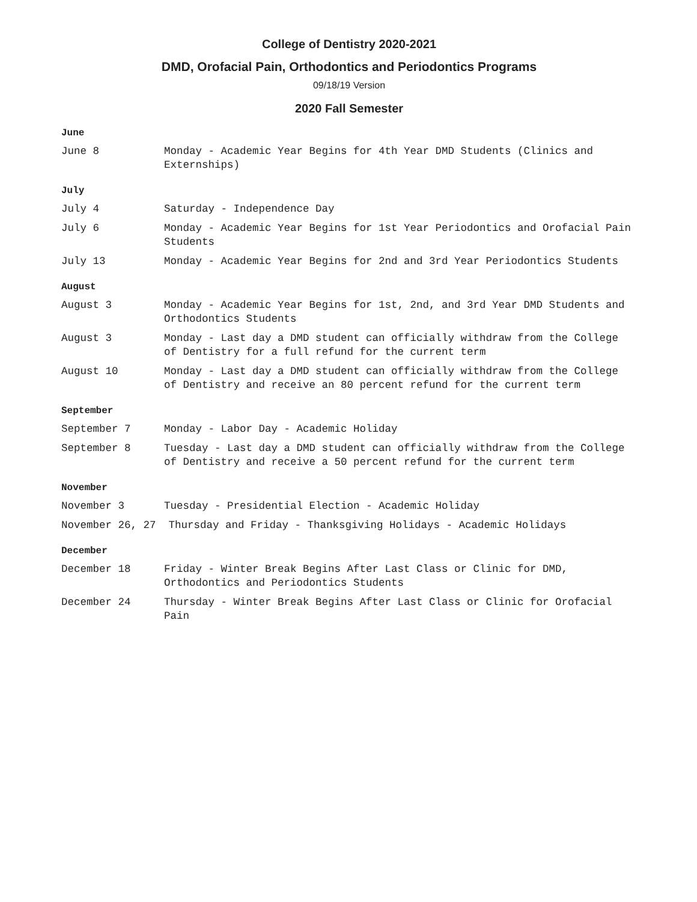College of Dentistry 2020-2021
DMD, Orofacial Pain, Orthodontics and Periodontics Programs
09/18/19 Version
2020 Fall Semester
June
June 8 Monday - Academic Year Begins for 4th Year DMD Students (Clinics and Externships)
July
July 4 Saturday - Independence Day
July 6 Monday - Academic Year Begins for 1st Year Periodontics and Orofacial Pain Students
July 13 Monday - Academic Year Begins for 2nd and 3rd Year Periodontics Students
August
August 3 Monday - Academic Year Begins for 1st, 2nd, and 3rd Year DMD Students and Orthodontics Students
August 3 Monday - Last day a DMD student can officially withdraw from the College of Dentistry for a full refund for the current term
August 10 Monday - Last day a DMD student can officially withdraw from the College of Dentistry and receive an 80 percent refund for the current term
September
September 7 Monday - Labor Day - Academic Holiday
September 8 Tuesday - Last day a DMD student can officially withdraw from the College of Dentistry and receive a 50 percent refund for the current term
November
November 3 Tuesday - Presidential Election - Academic Holiday
November 26, 27 Thursday and Friday - Thanksgiving Holidays - Academic Holidays
December
December 18 Friday - Winter Break Begins After Last Class or Clinic for DMD, Orthodontics and Periodontics Students
December 24 Thursday - Winter Break Begins After Last Class or Clinic for Orofacial Pain